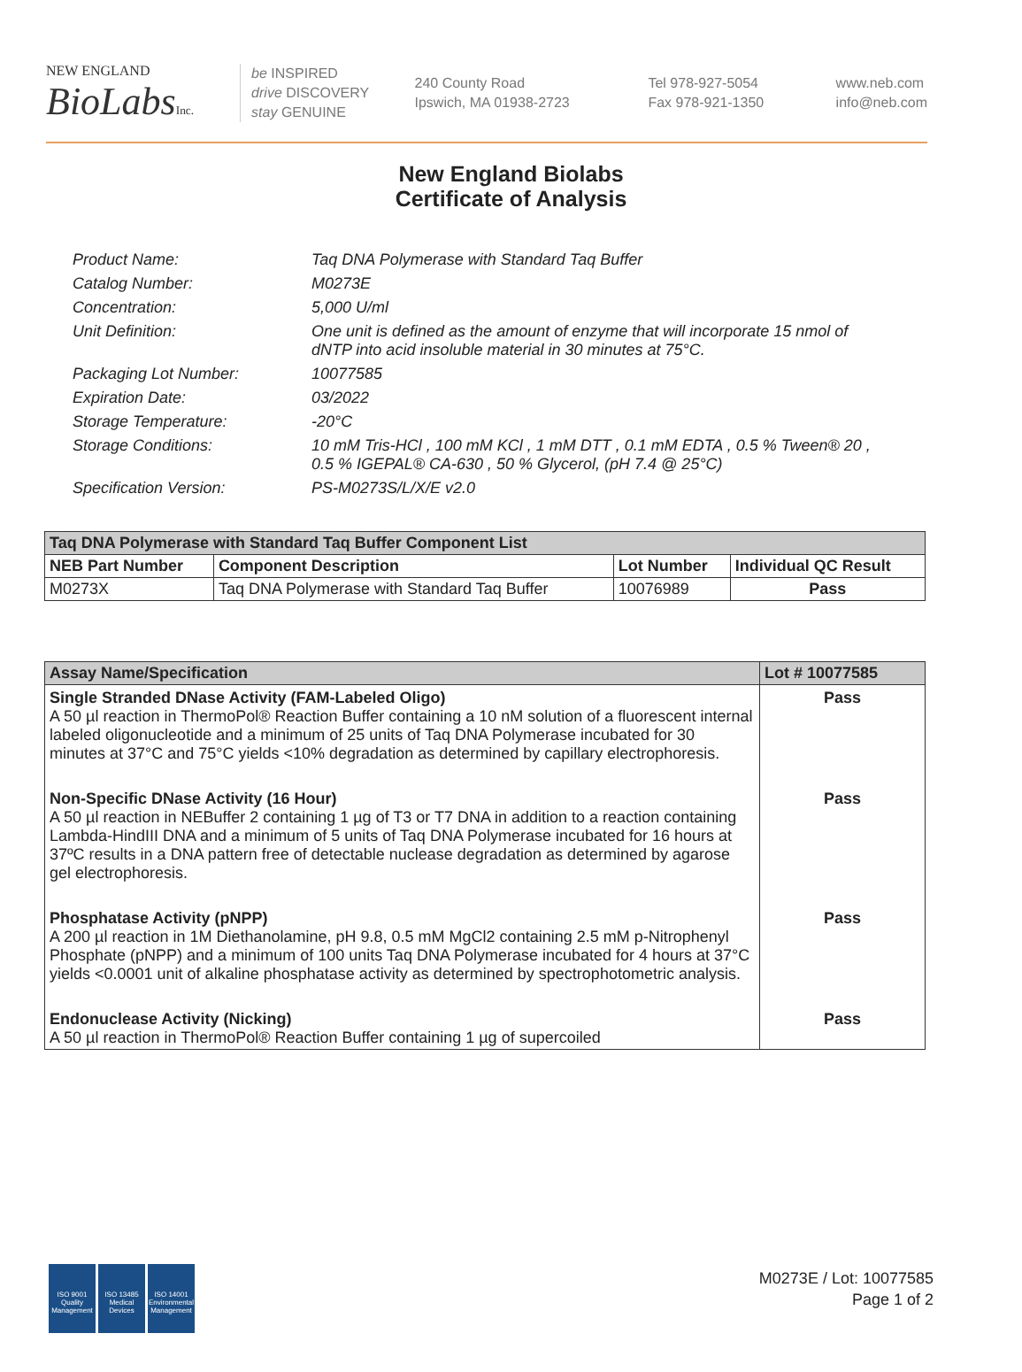NEW ENGLAND
BioLabs Inc.
be INSPIRED
drive DISCOVERY
stay GENUINE
240 County Road
Ipswich, MA 01938-2723
Tel 978-927-5054
Fax 978-921-1350
www.neb.com
info@neb.com
New England Biolabs
Certificate of Analysis
Product Name: Taq DNA Polymerase with Standard Taq Buffer
Catalog Number: M0273E
Concentration: 5,000 U/ml
Unit Definition: One unit is defined as the amount of enzyme that will incorporate 15 nmol of dNTP into acid insoluble material in 30 minutes at 75°C.
Packaging Lot Number: 10077585
Expiration Date: 03/2022
Storage Temperature: -20°C
Storage Conditions: 10 mM Tris-HCl , 100 mM KCl , 1 mM DTT , 0.1 mM EDTA , 0.5 % Tween® 20 , 0.5 % IGEPAL® CA-630 , 50 % Glycerol, (pH 7.4 @ 25°C)
Specification Version: PS-M0273S/L/X/E v2.0
| Taq DNA Polymerase with Standard Taq Buffer Component List | | | |
| --- | --- | --- | --- |
| NEB Part Number | Component Description | Lot Number | Individual QC Result |
| M0273X | Taq DNA Polymerase with Standard Taq Buffer | 10076989 | Pass |
| Assay Name/Specification | Lot # 10077585 |
| --- | --- |
| Single Stranded DNase Activity (FAM-Labeled Oligo) A 50 µl reaction in ThermoPol® Reaction Buffer containing a 10 nM solution of a fluorescent internal labeled oligonucleotide and a minimum of 25 units of Taq DNA Polymerase incubated for 30 minutes at 37°C and 75°C yields <10% degradation as determined by capillary electrophoresis. | Pass |
| Non-Specific DNase Activity (16 Hour) A 50 µl reaction in NEBuffer 2 containing 1 µg of T3 or T7 DNA in addition to a reaction containing Lambda-HindIII DNA and a minimum of 5 units of Taq DNA Polymerase incubated for 16 hours at 37ºC results in a DNA pattern free of detectable nuclease degradation as determined by agarose gel electrophoresis. | Pass |
| Phosphatase Activity (pNPP) A 200 µl reaction in 1M Diethanolamine, pH 9.8, 0.5 mM MgCl2 containing 2.5 mM p-Nitrophenyl Phosphate (pNPP) and a minimum of 100 units Taq DNA Polymerase incubated for 4 hours at 37°C yields <0.0001 unit of alkaline phosphatase activity as determined by spectrophotometric analysis. | Pass |
| Endonuclease Activity (Nicking) A 50 µl reaction in ThermoPol® Reaction Buffer containing 1 µg of supercoiled | Pass |
ISO 9001
Quality Management
ISO 13485
Medical Devices
ISO 14001
Environmental Management
M0273E / Lot: 10077585
Page 1 of 2